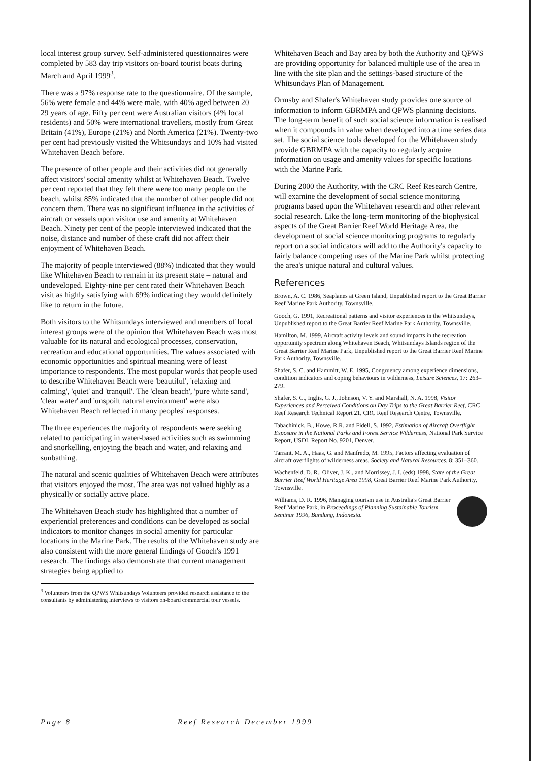local interest group survey. Self-administered questionnaires were completed by 583 day trip visitors on-board tourist boats during March and April 1999<sup>3</sup>.
There was a 97% response rate to the questionnaire. Of the sample, 56% were female and 44% were male, with 40% aged between 20–29 years of age. Fifty per cent were Australian visitors (4% local residents) and 50% were international travellers, mostly from Great Britain (41%), Europe (21%) and North America (21%). Twenty-two per cent had previously visited the Whitsundays and 10% had visited Whitehaven Beach before.
The presence of other people and their activities did not generally affect visitors' social amenity whilst at Whitehaven Beach. Twelve per cent reported that they felt there were too many people on the beach, whilst 85% indicated that the number of other people did not concern them. There was no significant influence in the activities of aircraft or vessels upon visitor use and amenity at Whitehaven Beach. Ninety per cent of the people interviewed indicated that the noise, distance and number of these craft did not affect their enjoyment of Whitehaven Beach.
The majority of people interviewed (88%) indicated that they would like Whitehaven Beach to remain in its present state – natural and undeveloped. Eighty-nine per cent rated their Whitehaven Beach visit as highly satisfying with 69% indicating they would definitely like to return in the future.
Both visitors to the Whitsundays interviewed and members of local interest groups were of the opinion that Whitehaven Beach was most valuable for its natural and ecological processes, conservation, recreation and educational opportunities. The values associated with economic opportunities and spiritual meaning were of least importance to respondents. The most popular words that people used to describe Whitehaven Beach were 'beautiful', 'relaxing and calming', 'quiet' and 'tranquil'. The 'clean beach', 'pure white sand', 'clear water' and 'unspoilt natural environment' were also Whitehaven Beach reflected in many peoples' responses.
The three experiences the majority of respondents were seeking related to participating in water-based activities such as swimming and snorkelling, enjoying the beach and water, and relaxing and sunbathing.
The natural and scenic qualities of Whitehaven Beach were attributes that visitors enjoyed the most. The area was not valued highly as a physically or socially active place.
The Whitehaven Beach study has highlighted that a number of experiential preferences and conditions can be developed as social indicators to monitor changes in social amenity for particular locations in the Marine Park. The results of the Whitehaven study are also consistent with the more general findings of Gooch's 1991 research. The findings also demonstrate that current management strategies being applied to
<sup>3</sup> Volunteers from the QPWS Whitsundays Volunteers provided research assistance to the consultants by administering interviews to visitors on-board commercial tour vessels.
Whitehaven Beach and Bay area by both the Authority and QPWS are providing opportunity for balanced multiple use of the area in line with the site plan and the settings-based structure of the Whitsundays Plan of Management.
Ormsby and Shafer's Whitehaven study provides one source of information to inform GBRMPA and QPWS planning decisions. The long-term benefit of such social science information is realised when it compounds in value when developed into a time series data set. The social science tools developed for the Whitehaven study provide GBRMPA with the capacity to regularly acquire information on usage and amenity values for specific locations with the Marine Park.
During 2000 the Authority, with the CRC Reef Research Centre, will examine the development of social science monitoring programs based upon the Whitehaven research and other relevant social research. Like the long-term monitoring of the biophysical aspects of the Great Barrier Reef World Heritage Area, the development of social science monitoring programs to regularly report on a social indicators will add to the Authority's capacity to fairly balance competing uses of the Marine Park whilst protecting the area's unique natural and cultural values.
References
Brown, A. C. 1986, Seaplanes at Green Island, Unpublished report to the Great Barrier Reef Marine Park Authority, Townsville.
Gooch, G. 1991, Recreational patterns and visitor experiences in the Whitsundays, Unpublished report to the Great Barrier Reef Marine Park Authority, Townsville.
Hamilton, M. 1999, Aircraft activity levels and sound impacts in the recreation opportunity spectrum along Whitehaven Beach, Whitsundays Islands region of the Great Barrier Reef Marine Park, Unpublished report to the Great Barrier Reef Marine Park Authority, Townsville.
Shafer, S. C. and Hammitt, W. E. 1995, Congruency among experience dimensions, condition indicators and coping behaviours in wilderness, Leisure Sciences, 17: 263–279.
Shafer, S. C., Inglis, G. J., Johnson, V. Y. and Marshall, N. A. 1998, Visitor Experiences and Perceived Conditions on Day Trips to the Great Barrier Reef, CRC Reef Research Technical Report 21, CRC Reef Research Centre, Townsville.
Tabachinick, B., Howe, R.R. and Fidell, S. 1992, Estimation of Aircraft Overflight Exposure in the National Parks and Forest Service Wilderness, National Park Service Report, USDI, Report No. 9201, Denver.
Tarrant, M. A., Haas, G. and Manfredo, M. 1995, Factors affecting evaluation of aircraft overflights of wilderness areas, Society and Natural Resources, 8: 351–360.
Wachenfeld, D. R., Oliver, J. K., and Morrissey, J. I. (eds) 1998, State of the Great Barrier Reef World Heritage Area 1998, Great Barrier Reef Marine Park Authority, Townsville.
Williams, D. R. 1996, Managing tourism use in Australia's Great Barrier Reef Marine Park, in Proceedings of Planning Sustainable Tourism Seminar 1996, Bandung, Indonesia.
Page 8 Reef Research December 1999